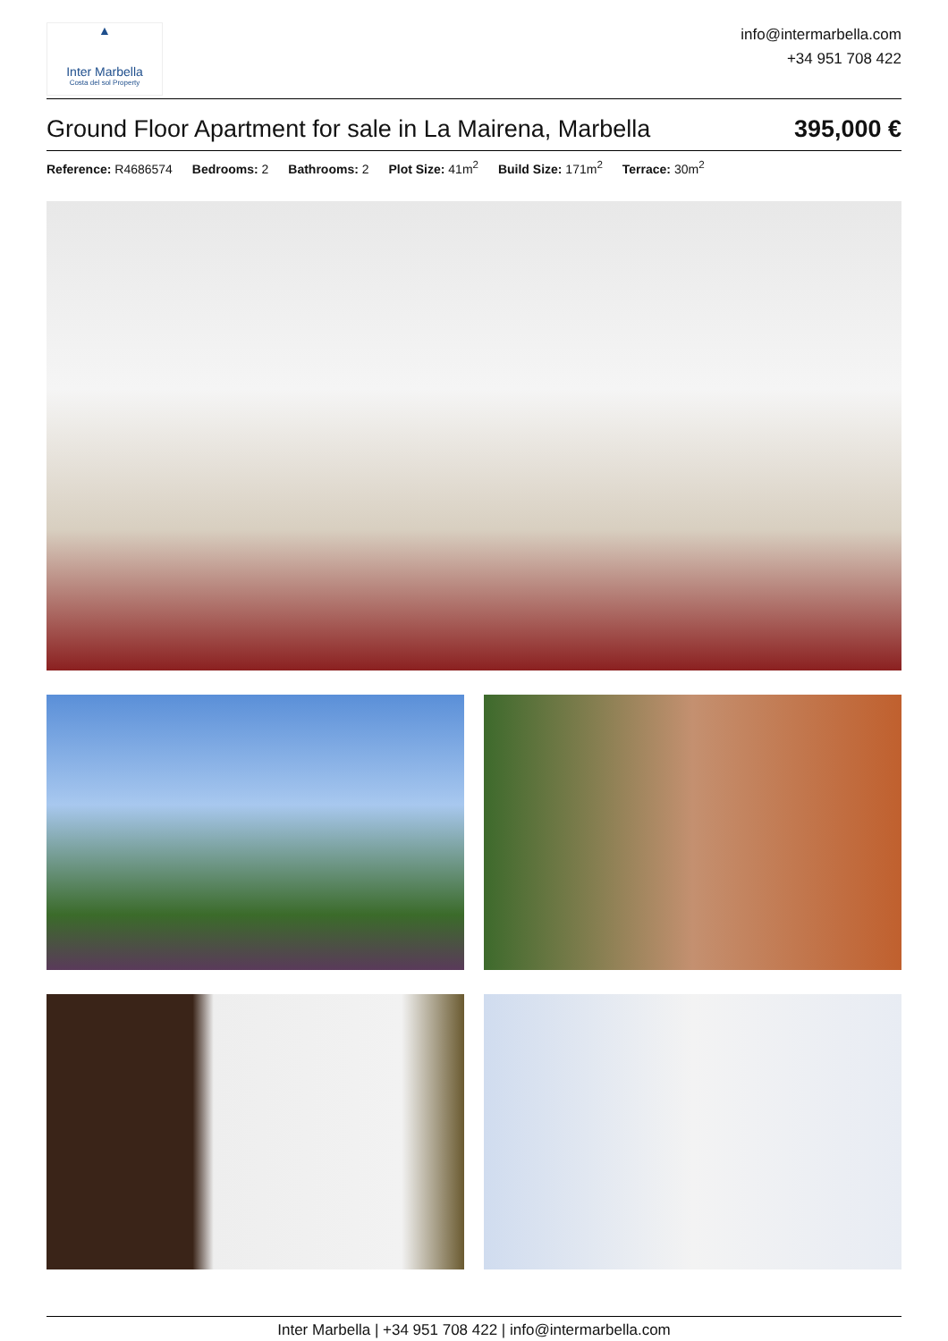▲
Inter Marbella
Costa del sol Property
info@intermarbella.com
+34 951 708 422
Ground Floor Apartment for sale in La Mairena, Marbella
395,000 €
Reference: R4686574 Bedrooms: 2 Bathrooms: 2 Plot Size: 41m<sup>2</sup> Build Size: 171m<sup>2</sup> Terrace: 30m<sup>2</sup>
Inter Marbella | +34 951 708 422 | info@intermarbella.com